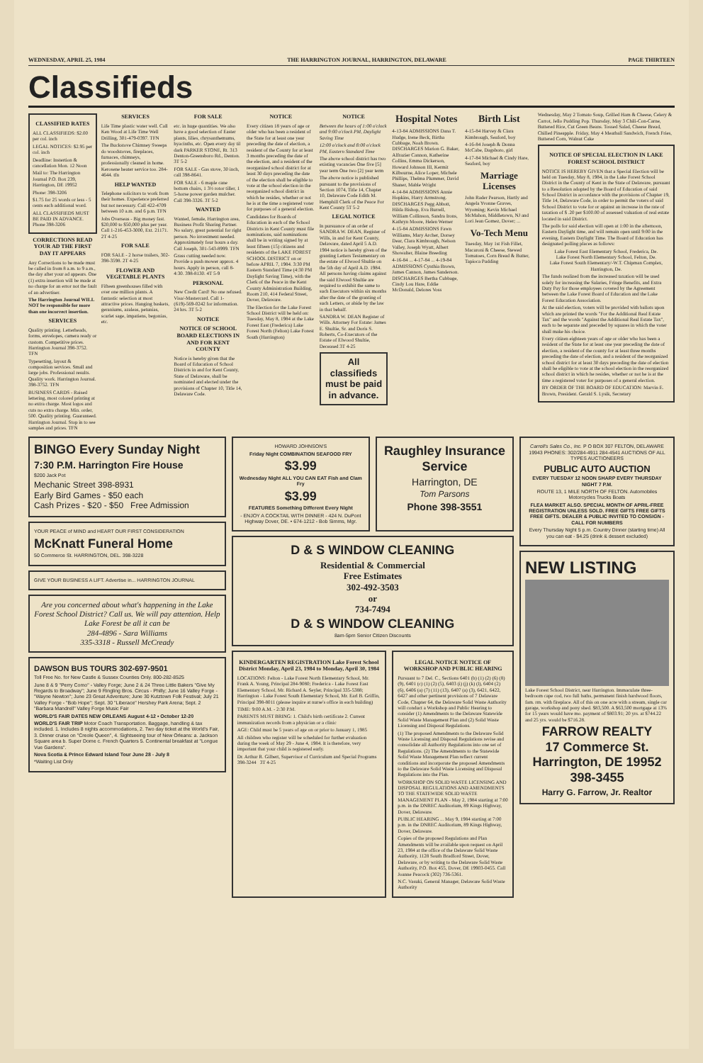WEDNESDAY, APRIL 25, 1984 THE HARRINGTON JOURNAL, HARRINGTON, DELAWARE PAGE THIRTEEN
Classifieds
CLASSIFIED RATES
ALL CLASSIFIEDS: $2.00 per col. inch
LEGAL NOTICES: $2.95 per col. inch
Deadline: Instertion & cancellation Mon. 12 Noon
Mail to: The Harrington Journal P.O. Box 239, Harrington, DE 19952
Phone: 398-3206
$1.75 for 25 words or less - 5 cents each additional word.
ALL CLASSIFIEDS MUST BE PAID IN ADVANCE. Phone 398-3206
CORRECTIONS READ YOUR AD THE FIRST DAY IT APPEARS
Any Corrections to be made must be called in from 8 a.m. to 9 a.m., the day after your ad appears. One (1) extra insertion will be made at no charge for an error not the fault of an advertiser.
The Harrington Journal WILL NOT be responsible for more than one incorrect insertion.
SERVICES
Quality printing. Letterheads, forms, envelopes, camera ready or custom. Competitive prices. Harrington Journal 398-3752. TFN
Typesetting, layout & composition services. Small and large jobs. Professional results. Quality work. Harrington Journal. 398-3752. TFN
BUSINESS CARDS - Raised lettering, most colored printing at no extra charge. Most logos and cuts no extra charge. Min. order, 500. Quality printing. Guaranteed. Harrington Journal. Stop in to see samples and prices. TFN
SERVICES
Life Time plastic water well. Call Ken Wood at Life Time Well Drilling, 301-479-0397. TFN
The Buckstove Chimney Sweeps do woodstoves, fireplaces, furnaces, chimneys, professionally cleaned in home. Kerosene heater service too. 284-4644. tfn
HELP WANTED
Telephone solicitors to work from their homes. Experience preferred but not necessary. Call 422-4709 between 10 a.m. and 6 p.m. TFN
Jobs Overseas - Big money fast. $20,000 to $50,000 plus per year. Call 1-216-453-3000, Ext. 21171. 2T 4-25
FOR SALE
FOR SALE - 2 horse trailers, 302-398-3598. 2T 4-25
FLOWER AND VEGETABLE PLANTS
Fifteen greenhouses filled with over one million plants. A fantastic selection at most attractive prices. Hanging baskets, geraniums, azaleas, petunias, scarlet sage, impatiens, begonias, etc.
FOR SALE
etc. in huge quantities. We also have a good selection of Easter plants, lilies, chrysanthemums, hyacinths, etc. Open every day til dark PARKER STONE, Rt. 313 Denton-Greensboro Rd., Denton. 3T 5-2
FOR SALE - Gas stove, 30 inch, call 398-8641.
FOR SALE - 6 maple cane bottom chairs, 1 3½ rotor tiller, 1 5-horse power garden mulcher. Call 398-3326. 3T 5-2
WANTED
Wanted, female, Harrington area, Business Profit Sharing Partner. No salary, great potential for right person. No investment needed. Approximately four hours a day. Call Joseph, 301-543-8999. TFN
Grass cutting needed now. Provide a push mower approx. 4 hours. Apply in person, call 8-4:30. 398-8130. 4T 5-9
PERSONAL
New Credit Card! No one refused. Visa/-Mastercard. Call 1-(619)-569-0242 for information. 24 hrs. 3T 5-2
NOTICE
NOTICE OF SCHOOL BOARD ELECTIONS IN AND FOR KENT COUNTY
Notice is hereby given that the Board of Education of School Districts in and for Kent County, State of Delaware, shall be nominated and elected under the provisions of Chapter 10, Title 14, Delaware Code.
NOTICE
Every citizen 18 years of age or older who has been a resident of the State for at least one year preceding the date of election, a resident of the County for at least 3 months preceding the date of the election, and a resident of the reorganized school district for at least 30 days preceding the date of the election shall be eligible to vote at the school election in the reorganized school district in which he resides, whether or not he is at the time a registered voter for purposes of a general election.
Candidates for Boards of Education in each of the School Districts in Kent County must file nominations, said nominations shall be in writing signed by at least fifteen (15) citizens and residents of the LAKE FOREST SCHOOL DISTRICT on or before APRIL 7, 1984. 3:30 PM Eastern Standard Time (4:30 PM Daylight Saving Time), with the Clerk of the Peace in the Kent County Administration Building, Room 210, 414 Federal Street, Dover, Delaware.
The Election for the Lake Forest School District will be held on: Tuesday, May 8, 1984 at the Lake Forest East (Frederica) Lake Forest North (Felton) Lake Forest South (Harrington)
NOTICE
Between the hours of 1:00 o'clock and 9:00 o'clock PM, Daylight Saving Time
12:00 o'clock and 8:00 o'clock PM, Eastern Standard Time
The above school district has two existing vacancies One five [5] year term One two [2] year term
The above notice is published pursuant to the provisions of Section 1074, Title 14, Chapter 10, Delaware Code Edith M. Hemphill Clerk of the Peace For Kent County 5T 5-2
LEGAL NOTICE
In pursuance of an order of SANDRA W. DEAN, Register of Wills, in and for Kent County, Delaware, dated April 5 A.D. 1984 notice is hereby given of the granting Letters Testamentary on the estate of Elwood Shultie on the 5th day of April A.D. 1984. All persons having claims against the said Elwood Shultie are required to exhibit the same to such Executors within six months after the date of the granting of such Letters, or abide by the law in that behalf.
SANDRA W. DEAN Register of Wills. Attorney For Estate: James E. Shultie, Sr. and Doris S. Roberts, Co-Executors of the Estate of Elwood Shultie, Deceased 3T 4-25
All classifieds must be paid in advance.
Hospital Notes
4-13-84 ADMISSIONS Dana T. Hudge, Irene Beck, Birtha Cubbage, Noah Brown. DISCHARGES Marion G. Baker, Alfrazier Cannon, Katherine Collins, Emma Dickerson, Howard Johnson III, Kermit Kilbourne, Alice Loper, Michele Phillips, Thelma Plummer, David Shaner, Mable Wright
4-14-84 ADMISSIONS Annie Hopkins, Harry Armstrong. DISCHARGES Pegg Abbott, Hilda Bishop, Eva Burrell, William Collinson, Sandra Irons, Kathryn Moore, Helen Werner
4-15-84 ADMISSIONS Fawn Williams, Mary Archer, Dorsey Dear, Clara Kimbrough, Nelson Valley, Joseph Wyatt, Albert Showalter, Blaine Breeding
4-16-84 ... 4-17-84 ... 4-19-84 ADMISSIONS Cynthia Brown, James Cannon, James Sanderson. DISCHARGES Bertha Cubbage, Cindy Lou Hare, Eddie McDonald, Delores Voss
Birth List
4-15-84 Harvey & Clara Kimbrough, Seaford, boy
4-16-84 Joseph & Donna McCabe, Dagsboro, girl
4-17-84 Michael & Cindy Hare, Seaford, boy
Marriage Licenses
John Rader Pearson, Hartly and Angela Yvonne Graves, Wyoming; Kevin Michael McMahon, Middletown, NJ and Lori Jean Gomez, Dover; ...
Vo-Tech Menu
Tuesday, May 1st Fish Fillet, Macaroni & Cheese, Stewed Tomatoes, Corn Bread & Butter, Tapioca Pudding
Wednesday, May 2 Tomato Soup, Grilled Ham & Cheese, Celery & Carrot, Jello Pudding Pop. Thursday, May 3 Chili-Con-Carne, Buttered Rice, Cut Green Beans. Tossed Salad, Cheese Bread, Chilled Pineapple. Friday, May 4 Meatball Sandwich, French Fries, Buttered Corn, Walnut Cake
NOTICE OF SPECIAL ELECTION IN LAKE FOREST SCHOOL DISTRICT
NOTICE IS HEREBY GIVEN that a Special Election will be held on Tuesday, May 8, 1984, in the Lake Forest School District in the County of Kent in the State of Delaware, pursuant to a Resolution adopted by the Board of Education of said School District in accordance with the provisions of Chapter 19, Title 14, Delaware Code, in order to permit the voters of said School District to vote for or against an increase in the rate of taxation of $ .20 per $100.00 of assessed valuation of real estate located in said District.
The polls for said election will open at 1:00 in the afternoon, Eastern Daylight time, and will remain open until 9:00 in the evening, Eastern Daylight Time. The Board of Education has designated polling places as follows:
Lake Forest East Elementary School, Frederica, De.
Lake Forest North Elementary School, Felton, De.
Lake Forest South Elementary/-W.T. Chipman Complex, Harrington, De.
The funds realized from the increased taxation will be used solely for increasing the Salaries, Fringe Benefits, and Extra Duty Pay for those employees covered by the Agreement between the Lake Forest Board of Education and the Lake Forest Education Association.
At the said election, voters will be provided with ballots upon which are printed the words "For the Additional Real Estate Tax" and the words "Against the Additional Real Estate Tax", each to be separate and preceded by squares in which the voter shall make his choice.
Every citizen eighteen years of age or older who has been a resident of the State for at least one year preceding the date of election, a resident of the county for at least three months preceding the date of election, and a resident of the reorganized school district for at least 30 days preceding the date of election shall be eligible to vote at the school election in the reorganized school district in which he resides, whether or not he is at the time a registered voter for purposes of a general election.
BY ORDER OF THE BOARD OF EDUCATION: Marvin E. Brown, President. Gerald S. Lysik, Secretary
BINGO Every Sunday Night
7:30 P.M. Harrington Fire House
$200 Jack Pot
Mechanic Street 398-8931
Early Bird Games - $50 each
Cash Prizes - $20 - $50 Free Admission
YOUR PEACE of MIND and HEART OUR FIRST CONSIDERATION
McKnatt Funeral Home
50 Commerce St. HARRINGTON, DEL. 398-3228
GIVE YOUR BUSINESS A LIFT. Advertise in... HARRINGTON JOURNAL
Are you concerned about what's happening in the Lake Forest School District? Call us. We will pay attention. Help Lake Forest be all it can be
284-4896 - Sara Williams
335-3318 - Russell McCready
DAWSON BUS TOURS 302-697-9501
Toll Free No. for New Castle & Sussex Counties Only. 800-282-8525
June 8 & 9 "Perry Como" - Valley Forge; June 2 & 24 Three Little Bakers "Give My Regards to Broadway"; June 9 Ringling Bros. Circus - Philly; June 16 Valley Forge - "Wayne Newton"; June 23 Great Adventure; June 30 Kutztown Folk Festival; July 21 Valley Forge - "Bob Hope"; Sept. 30 "Liberace" Hershey Park Arena; Sept. 2 "Barbara Mandrell" Valley Forge Music Fair
WORLD'S FAIR DATES NEW ORLEANS August 4-12 • October 12-20
WORLD'S FAIR TRIP Motor Coach Transportation. Baggage, handling & tax included. 1. Includes 8 nights accommodations, 2. Two day ticket at the World's Fair, 3. Dinner cruise on "Creole Queen", 4. Sightseeing tour of New Orleans: a. Jackson Square area b. Super Dome c. French Quarters 5. Continental breakfast at "Longue Vue Gardens".
Nova Scotia & Prince Edward Island Tour June 28 - July 8
*Waiting List Only
HOWARD JOHNSON'S
Friday Night COMBINATION SEAFOOD FRY
$3.99
Wednesday Night ALL YOU CAN EAT Fish and Clam Fry
$3.99
FEATURES Something Different Every Night
- ENJOY A COCKTAIL WITH DINNER - 424 N. DuPont Highway Dover, DE. • 674-1212 - Bob Simms, Mgr.
Raughley Insurance Service
Harrington, DE
Tom Parsons
Phone 398-3551
D & S WINDOW CLEANING
Residential & Commercial
Free Estimates
302-492-3503
or
734-7494
D & S WINDOW CLEANING
8am-5pm Senior Citizen Discounts
KINDERGARTEN REGISTRATION Lake Forest School District Monday, April 23, 1984 to Monday, April 30, 1984
LOCATIONS: Felton - Lake Forest North Elementary School, Mr. Frank A. Young, Principal 284-9080; Frederica - Lake Forest East Elementary School, Mr. Richard A. Seyler, Principal 335-5388; Harrington - Lake Forest South Elementary School, Mr. Earl B. Griffin, Principal 398-8011 (please inquire at nurse's office in each building)
TIME: 9:00 A.M. - 2:30 P.M.
PARENTS MUST BRING: 1. Child's birth certificate 2. Current immunization records from a physician or a clinic
AGE: Child must be 5 years of age on or prior to January 1, 1985
All children who register will be scheduled for further evaluation during the week of May 29 - June 4, 1984. It is therefore, very important that your child is registered early.
Dr. Arthur R. Gilbert, Supervisor of Curriculum and Special Programs 398-3244 3T 4-25
LEGAL NOTICE NOTICE OF WORKSHOP AND PUBLIC HEARING
Pursuant to 7 Del. C., Sections 6401 (b) (1) (2) (6) (8) (9), 6401 (c) (1) (2) (5), 6403 (i) (j) (k) (l), 6404 (2) (6), 6406 (a) (7) (11) (13), 6407 (a) (3), 6421, 6422, 6427 and other pertinent provisions of 7 Delaware Code, Chapter 64, the Delaware Solid Waste Authority will conduct a Workshop and Public Hearing to consider (1) Amendments to the Delaware Statewide Solid Waste Management Plan and (2) Solid Waste Licensing and Disposal Regulations.
(1) The proposed Amendments to the Delaware Solid Waste Licensing and Disposal Regulations revise and consolidate all Authority Regulations into one set of Regulations. (2) The Amendments to the Statewide Solid Waste Management Plan reflect current conditions and incorporate the proposed Amendments to the Delaware Solid Waste Licensing and Disposal Regulations into the Plan.
WORKSHOP ON SOLID WASTE LICENSING AND DISPOSAL REGULATIONS AND AMENDMENTS TO THE STATEWIDE SOLID WASTE MANAGEMENT PLAN - May 2, 1984 starting at 7:00 p.m. in the DNREC Auditorium, 89 Kings Highway, Dover, Delaware.
PUBLIC HEARING ... May 9, 1984 starting at 7:00 p.m. in the DNREC Auditorium, 89 Kings Highway, Dover, Delaware.
Copies of the proposed Regulations and Plan Amendments will be available upon request on April 23, 1984 at the office of the Delaware Solid Waste Authority, 1128 South Bradford Street, Dover, Delaware, or by writing to the Delaware Solid Waste Authority, P.O. Box 455, Dover, DE 19903-0455. Call Joanne Peacock (302) 736-5361.
N.C. Vasuki, General Manager, Delaware Solid Waste Authority
Carroll's Sales Co., Inc. P O BOX 307 FELTON, DELAWARE 19943 PHONES: 302/284-4911 284-4541 AUCTIONS OF ALL TYPES AUCTIONEERS
PUBLIC AUTO AUCTION
EVERY TUESDAY 12 NOON SHARP EVERY THURSDAY NIGHT 7 P.M.
ROUTE 13, 1 MILE NORTH OF FELTON. Automobiles Motorcycles Trucks Boats
FLEA MARKET ALSO. SPECIAL MONTH OF APRIL-FREE REGISTRATION UNLESS SOLD. FREE GIFTS FREE GIFTS FREE GIFTS. DEALER & PUBLIC INVITED TO CONSIGN - CALL FOR NUMBERS
Every Thursday Night 5 p.m. Country Dinner (starting time) All you can eat - $4.25 (drink & dessert excluded)
NEW LISTING
Lake Forest School District, near Harrington. Immaculate three-bedroom cape cod, two full baths, permanent finish hardwood floors, fam. rm. with fireplace. All of this on one acre with a stream, single car garage, workshop and pony shed. $83,500. A $63,500 mortgage at 13% for 15 years would have mo. payment of $803.91; 20 yrs. at $744.22 and 25 yrs. would be $716.28.
FARROW REALTY
17 Commerce St.
Harrington, DE 19952
398-3455
Harry G. Farrow, Jr. Realtor